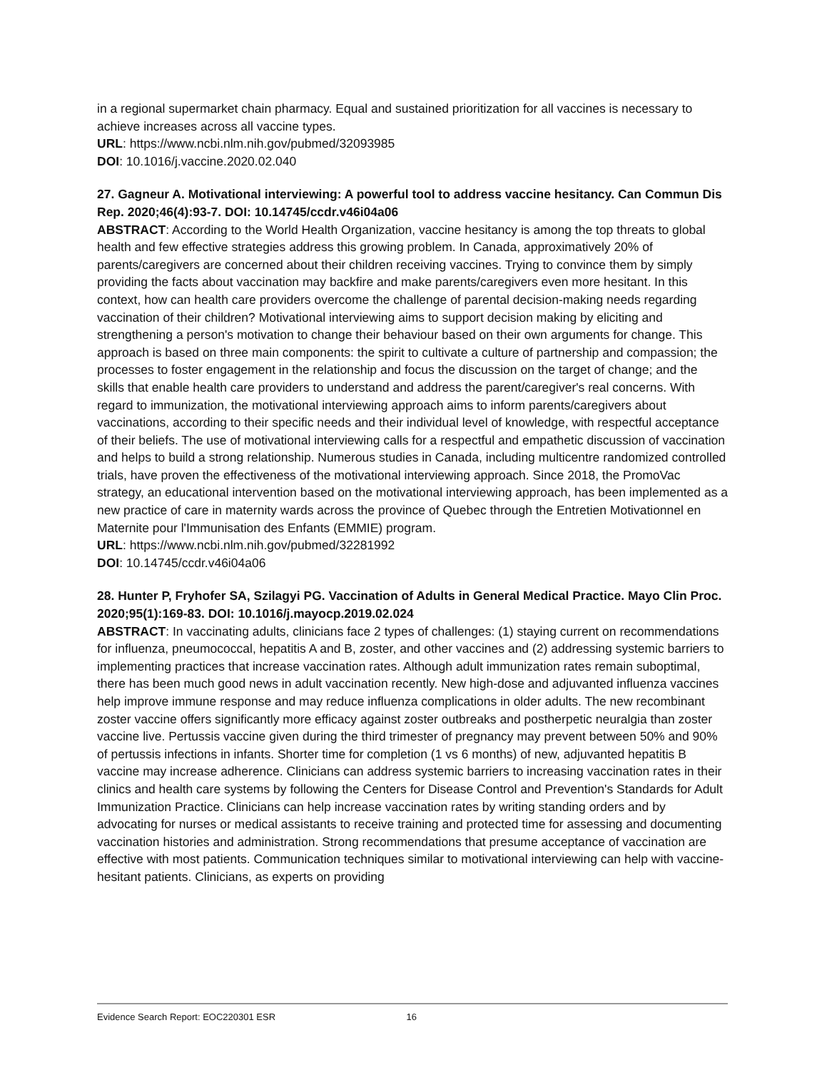in a regional supermarket chain pharmacy. Equal and sustained prioritization for all vaccines is necessary to achieve increases across all vaccine types.
URL: https://www.ncbi.nlm.nih.gov/pubmed/32093985
DOI: 10.1016/j.vaccine.2020.02.040
27. Gagneur A. Motivational interviewing: A powerful tool to address vaccine hesitancy. Can Commun Dis Rep. 2020;46(4):93-7. DOI: 10.14745/ccdr.v46i04a06
ABSTRACT: According to the World Health Organization, vaccine hesitancy is among the top threats to global health and few effective strategies address this growing problem. In Canada, approximatively 20% of parents/caregivers are concerned about their children receiving vaccines. Trying to convince them by simply providing the facts about vaccination may backfire and make parents/caregivers even more hesitant. In this context, how can health care providers overcome the challenge of parental decision-making needs regarding vaccination of their children? Motivational interviewing aims to support decision making by eliciting and strengthening a person's motivation to change their behaviour based on their own arguments for change. This approach is based on three main components: the spirit to cultivate a culture of partnership and compassion; the processes to foster engagement in the relationship and focus the discussion on the target of change; and the skills that enable health care providers to understand and address the parent/caregiver's real concerns. With regard to immunization, the motivational interviewing approach aims to inform parents/caregivers about vaccinations, according to their specific needs and their individual level of knowledge, with respectful acceptance of their beliefs. The use of motivational interviewing calls for a respectful and empathetic discussion of vaccination and helps to build a strong relationship. Numerous studies in Canada, including multicentre randomized controlled trials, have proven the effectiveness of the motivational interviewing approach. Since 2018, the PromoVac strategy, an educational intervention based on the motivational interviewing approach, has been implemented as a new practice of care in maternity wards across the province of Quebec through the Entretien Motivationnel en Maternite pour l'Immunisation des Enfants (EMMIE) program.
URL: https://www.ncbi.nlm.nih.gov/pubmed/32281992
DOI: 10.14745/ccdr.v46i04a06
28. Hunter P, Fryhofer SA, Szilagyi PG. Vaccination of Adults in General Medical Practice. Mayo Clin Proc. 2020;95(1):169-83. DOI: 10.1016/j.mayocp.2019.02.024
ABSTRACT: In vaccinating adults, clinicians face 2 types of challenges: (1) staying current on recommendations for influenza, pneumococcal, hepatitis A and B, zoster, and other vaccines and (2) addressing systemic barriers to implementing practices that increase vaccination rates. Although adult immunization rates remain suboptimal, there has been much good news in adult vaccination recently. New high-dose and adjuvanted influenza vaccines help improve immune response and may reduce influenza complications in older adults. The new recombinant zoster vaccine offers significantly more efficacy against zoster outbreaks and postherpetic neuralgia than zoster vaccine live. Pertussis vaccine given during the third trimester of pregnancy may prevent between 50% and 90% of pertussis infections in infants. Shorter time for completion (1 vs 6 months) of new, adjuvanted hepatitis B vaccine may increase adherence. Clinicians can address systemic barriers to increasing vaccination rates in their clinics and health care systems by following the Centers for Disease Control and Prevention's Standards for Adult Immunization Practice. Clinicians can help increase vaccination rates by writing standing orders and by advocating for nurses or medical assistants to receive training and protected time for assessing and documenting vaccination histories and administration. Strong recommendations that presume acceptance of vaccination are effective with most patients. Communication techniques similar to motivational interviewing can help with vaccine-hesitant patients. Clinicians, as experts on providing
Evidence Search Report: EOC220301 ESR 16